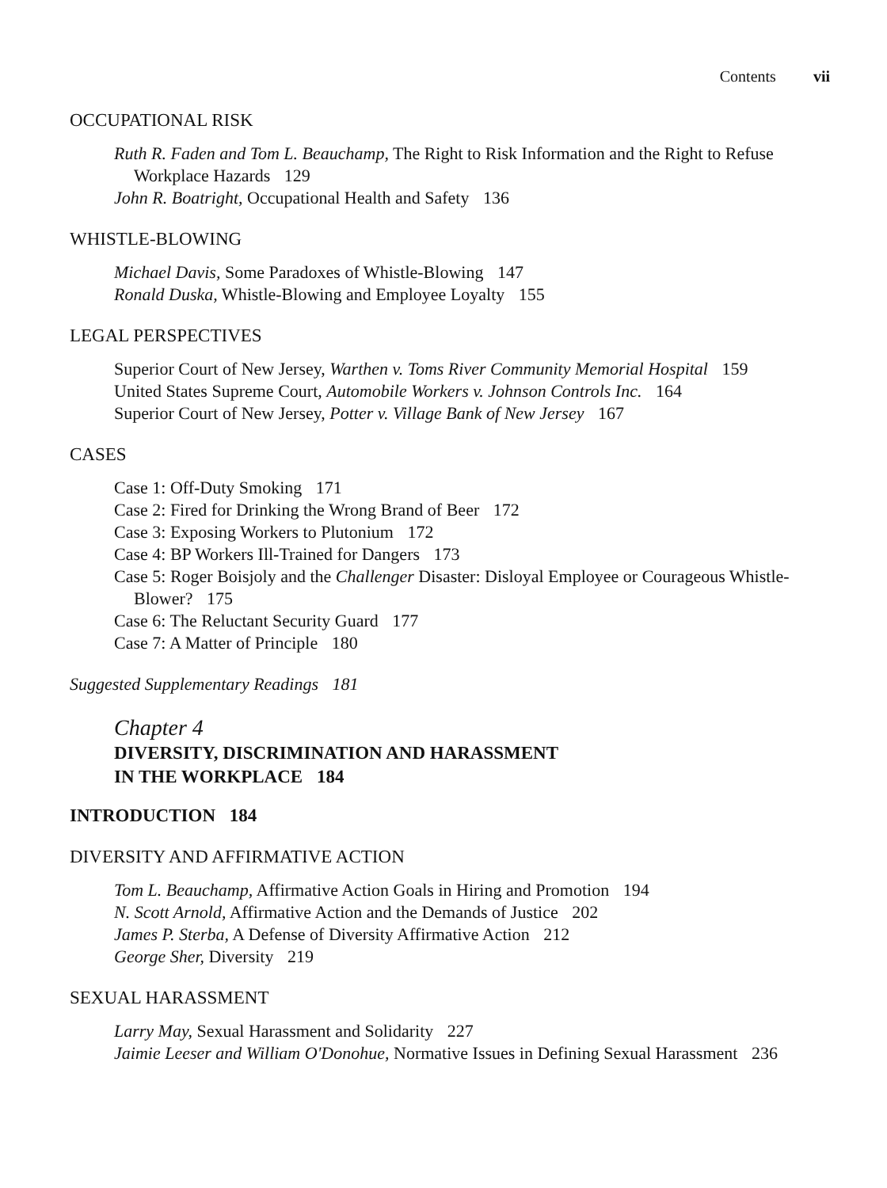Contents vii
OCCUPATIONAL RISK
Ruth R. Faden and Tom L. Beauchamp, The Right to Risk Information and the Right to Refuse Workplace Hazards 129
John R. Boatright, Occupational Health and Safety 136
WHISTLE-BLOWING
Michael Davis, Some Paradoxes of Whistle-Blowing 147
Ronald Duska, Whistle-Blowing and Employee Loyalty 155
LEGAL PERSPECTIVES
Superior Court of New Jersey, Warthen v. Toms River Community Memorial Hospital 159
United States Supreme Court, Automobile Workers v. Johnson Controls Inc. 164
Superior Court of New Jersey, Potter v. Village Bank of New Jersey 167
CASES
Case 1: Off-Duty Smoking 171
Case 2: Fired for Drinking the Wrong Brand of Beer 172
Case 3: Exposing Workers to Plutonium 172
Case 4: BP Workers Ill-Trained for Dangers 173
Case 5: Roger Boisjoly and the Challenger Disaster: Disloyal Employee or Courageous Whistle-Blower? 175
Case 6: The Reluctant Security Guard 177
Case 7: A Matter of Principle 180
Suggested Supplementary Readings 181
Chapter 4
DIVERSITY, DISCRIMINATION AND HARASSMENT
IN THE WORKPLACE 184
INTRODUCTION 184
DIVERSITY AND AFFIRMATIVE ACTION
Tom L. Beauchamp, Affirmative Action Goals in Hiring and Promotion 194
N. Scott Arnold, Affirmative Action and the Demands of Justice 202
James P. Sterba, A Defense of Diversity Affirmative Action 212
George Sher, Diversity 219
SEXUAL HARASSMENT
Larry May, Sexual Harassment and Solidarity 227
Jaimie Leeser and William O'Donohue, Normative Issues in Defining Sexual Harassment 236